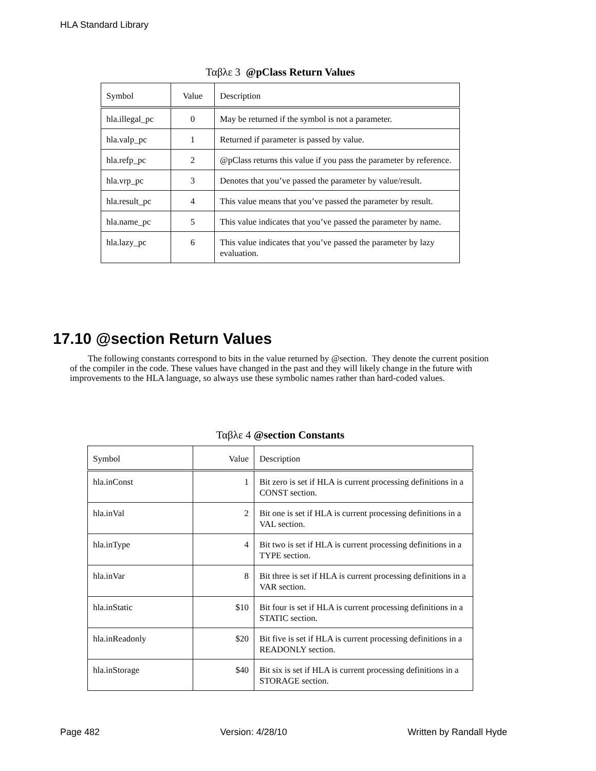HLA Standard Library
Ταβλε 3 @pClass Return Values
| Symbol | Value | Description |
| --- | --- | --- |
| hla.illegal_pc | 0 | May be returned if the symbol is not a parameter. |
| hla.valp_pc | 1 | Returned if parameter is passed by value. |
| hla.refp_pc | 2 | @pClass returns this value if you pass the parameter by reference. |
| hla.vrp_pc | 3 | Denotes that you’ve passed the parameter by value/result. |
| hla.result_pc | 4 | This value means that you’ve passed the parameter by result. |
| hla.name_pc | 5 | This value indicates that you’ve passed the parameter by name. |
| hla.lazy_pc | 6 | This value indicates that you’ve passed the parameter by lazy evaluation. |
17.10 @section Return Values
The following constants correspond to bits in the value returned by @section. They denote the current position of the compiler in the code. These values have changed in the past and they will likely change in the future with improvements to the HLA language, so always use these symbolic names rather than hard-coded values.
Ταβλε 4 @section Constants
| Symbol | Value | Description |
| --- | --- | --- |
| hla.inConst | 1 | Bit zero is set if HLA is current processing definitions in a CONST section. |
| hla.inVal | 2 | Bit one is set if HLA is current processing definitions in a VAL section. |
| hla.inType | 4 | Bit two is set if HLA is current processing definitions in a TYPE section. |
| hla.inVar | 8 | Bit three is set if HLA is current processing definitions in a VAR section. |
| hla.inStatic | $10 | Bit four is set if HLA is current processing definitions in a STATIC section. |
| hla.inReadonly | $20 | Bit five is set if HLA is current processing definitions in a READONLY section. |
| hla.inStorage | $40 | Bit six is set if HLA is current processing definitions in a STORAGE section. |
Page 482 Version: 4/28/10 Written by Randall Hyde